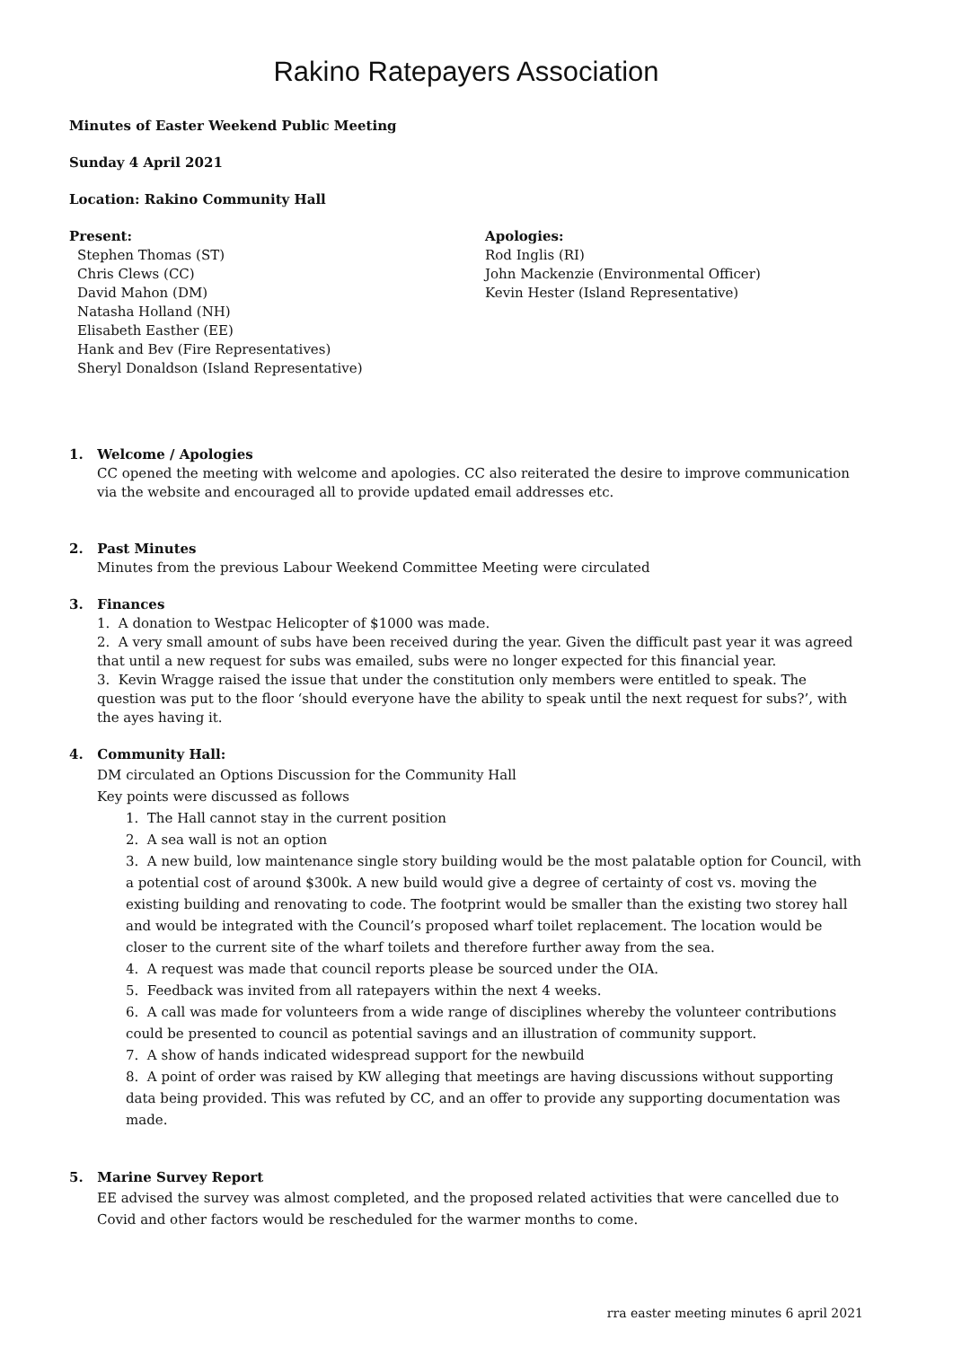Rakino Ratepayers Association
Minutes of Easter Weekend Public Meeting
Sunday 4 April 2021
Location: Rakino Community Hall
Present:
Stephen Thomas (ST)
Chris Clews (CC)
David Mahon (DM)
Natasha Holland (NH)
Elisabeth Easther (EE)
Hank and Bev (Fire Representatives)
Sheryl Donaldson (Island Representative)
Apologies:
Rod Inglis (RI)
John Mackenzie (Environmental Officer)
Kevin Hester (Island Representative)
1. Welcome / Apologies
CC opened the meeting with welcome and apologies. CC also reiterated the desire to improve communication via the website and encouraged all to provide updated email addresses etc.
2. Past Minutes
Minutes from the previous Labour Weekend Committee Meeting were circulated
3. Finances
1. A donation to Westpac Helicopter of $1000 was made.
2. A very small amount of subs have been received during the year. Given the difficult past year it was agreed that until a new request for subs was emailed, subs were no longer expected for this financial year.
3. Kevin Wragge raised the issue that under the constitution only members were entitled to speak. The question was put to the floor ‘should everyone have the ability to speak until the next request for subs?’, with the ayes having it.
4. Community Hall:
DM circulated an Options Discussion for the Community Hall
Key points were discussed as follows
1. The Hall cannot stay in the current position
2. A sea wall is not an option
3. A new build, low maintenance single story building would be the most palatable option for Council, with a potential cost of around $300k. A new build would give a degree of certainty of cost vs. moving the existing building and renovating to code. The footprint would be smaller than the existing two storey hall and would be integrated with the Council’s proposed wharf toilet replacement. The location would be closer to the current site of the wharf toilets and therefore further away from the sea.
4. A request was made that council reports please be sourced under the OIA.
5. Feedback was invited from all ratepayers within the next 4 weeks.
6. A call was made for volunteers from a wide range of disciplines whereby the volunteer contributions could be presented to council as potential savings and an illustration of community support.
7. A show of hands indicated widespread support for the newbuild
8. A point of order was raised by KW alleging that meetings are having discussions without supporting data being provided. This was refuted by CC, and an offer to provide any supporting documentation was made.
5. Marine Survey Report
EE advised the survey was almost completed, and the proposed related activities that were cancelled due to Covid and other factors would be rescheduled for the warmer months to come.
rra easter meeting minutes 6 april 2021